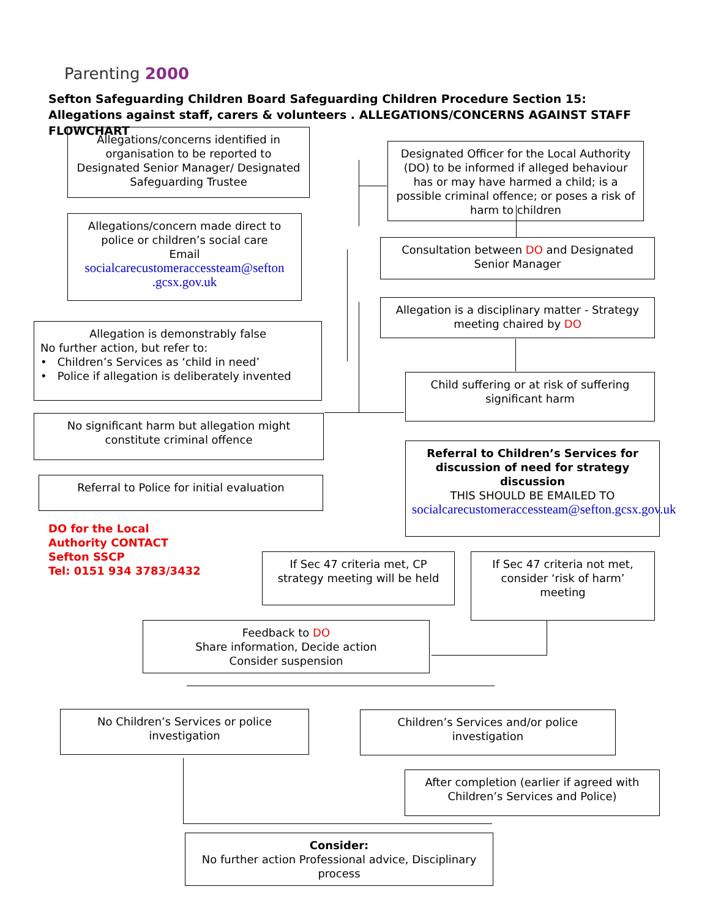Parenting 2000
Sefton Safeguarding Children Board Safeguarding Children Procedure Section 15: Allegations against staff, carers & volunteers . ALLEGATIONS/CONCERNS AGAINST STAFF FLOWCHART
Allegations/concerns identified in organisation to be reported to Designated Senior Manager/ Designated Safeguarding Trustee
Designated Officer for the Local Authority (DO) to be informed if alleged behaviour has or may have harmed a child; is a possible criminal offence; or poses a risk of harm to children
Allegations/concern made direct to police or children’s social care
Email
socialcarecustomeraccessteam@sefton .gcsx.gov.uk
Consultation between DO and Designated Senior Manager
Allegation is a disciplinary matter - Strategy meeting chaired by DO
Allegation is demonstrably false
No further action, but refer to:
• Children’s Services as ‘child in need’
• Police if allegation is deliberately invented
Child suffering or at risk of suffering significant harm
No significant harm but allegation might constitute criminal offence
Referral to Children’s Services for discussion of need for strategy discussion
THIS SHOULD BE EMAILED TO
socialcarecustomeraccessteam@sefton.gcsx.gov.uk
Referral to Police for initial evaluation
DO for the Local
Authority CONTACT
Sefton SSCP
Tel: 0151 934 3783/3432
If Sec 47 criteria met, CP strategy meeting will be held
If Sec 47 criteria not met, consider ‘risk of harm’ meeting
Feedback to DO
Share information, Decide action
Consider suspension
No Children’s Services or police investigation
Children’s Services and/or police investigation
After completion (earlier if agreed with Children’s Services and Police)
Consider:
No further action Professional advice, Disciplinary process